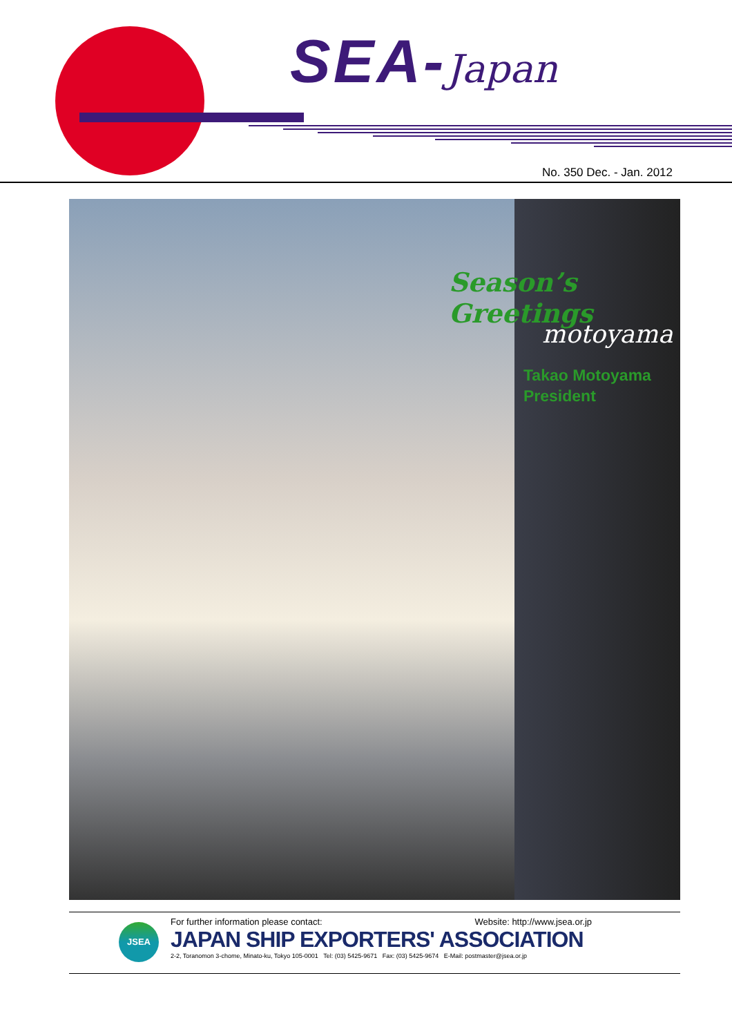SEA-Japan
No. 350 Dec. - Jan. 2012
Season’s Greetings
motoyama
Takao Motoyama
President
JSEA
For further information please contact: Website: http://www.jsea.or.jp
JAPAN SHIP EXPORTERS' ASSOCIATION
2-2, Toranomon 3-chome, Minato-ku, Tokyo 105-0001 Tel: (03) 5425-9671 Fax: (03) 5425-9674 E-Mail: postmaster@jsea.or.jp